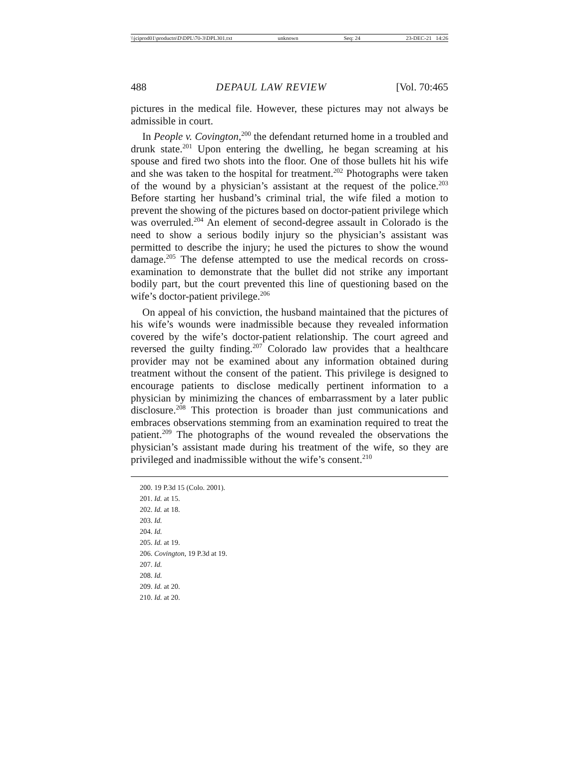\\jciprod01\productn\D\DPL\70-3\DPL301.txt unknown Seq: 24 23-DEC-21 14:26
488 DEPAUL LAW REVIEW [Vol. 70:465
pictures in the medical file. However, these pictures may not always be admissible in court.
In People v. Covington,<sup>200</sup> the defendant returned home in a troubled and drunk state.<sup>201</sup> Upon entering the dwelling, he began screaming at his spouse and fired two shots into the floor. One of those bullets hit his wife and she was taken to the hospital for treatment.<sup>202</sup> Photographs were taken of the wound by a physician’s assistant at the request of the police.<sup>203</sup> Before starting her husband’s criminal trial, the wife filed a motion to prevent the showing of the pictures based on doctor-patient privilege which was overruled.<sup>204</sup> An element of second-degree assault in Colorado is the need to show a serious bodily injury so the physician’s assistant was permitted to describe the injury; he used the pictures to show the wound damage.<sup>205</sup> The defense attempted to use the medical records on cross-examination to demonstrate that the bullet did not strike any important bodily part, but the court prevented this line of questioning based on the wife’s doctor-patient privilege.<sup>206</sup>
On appeal of his conviction, the husband maintained that the pictures of his wife’s wounds were inadmissible because they revealed information covered by the wife’s doctor-patient relationship. The court agreed and reversed the guilty finding.<sup>207</sup> Colorado law provides that a healthcare provider may not be examined about any information obtained during treatment without the consent of the patient. This privilege is designed to encourage patients to disclose medically pertinent information to a physician by minimizing the chances of embarrassment by a later public disclosure.<sup>208</sup> This protection is broader than just communications and embraces observations stemming from an examination required to treat the patient.<sup>209</sup> The photographs of the wound revealed the observations the physician’s assistant made during his treatment of the wife, so they are privileged and inadmissible without the wife’s consent.<sup>210</sup>
200. 19 P.3d 15 (Colo. 2001).
201. Id. at 15.
202. Id. at 18.
203. Id.
204. Id.
205. Id. at 19.
206. Covington, 19 P.3d at 19.
207. Id.
208. Id.
209. Id. at 20.
210. Id. at 20.